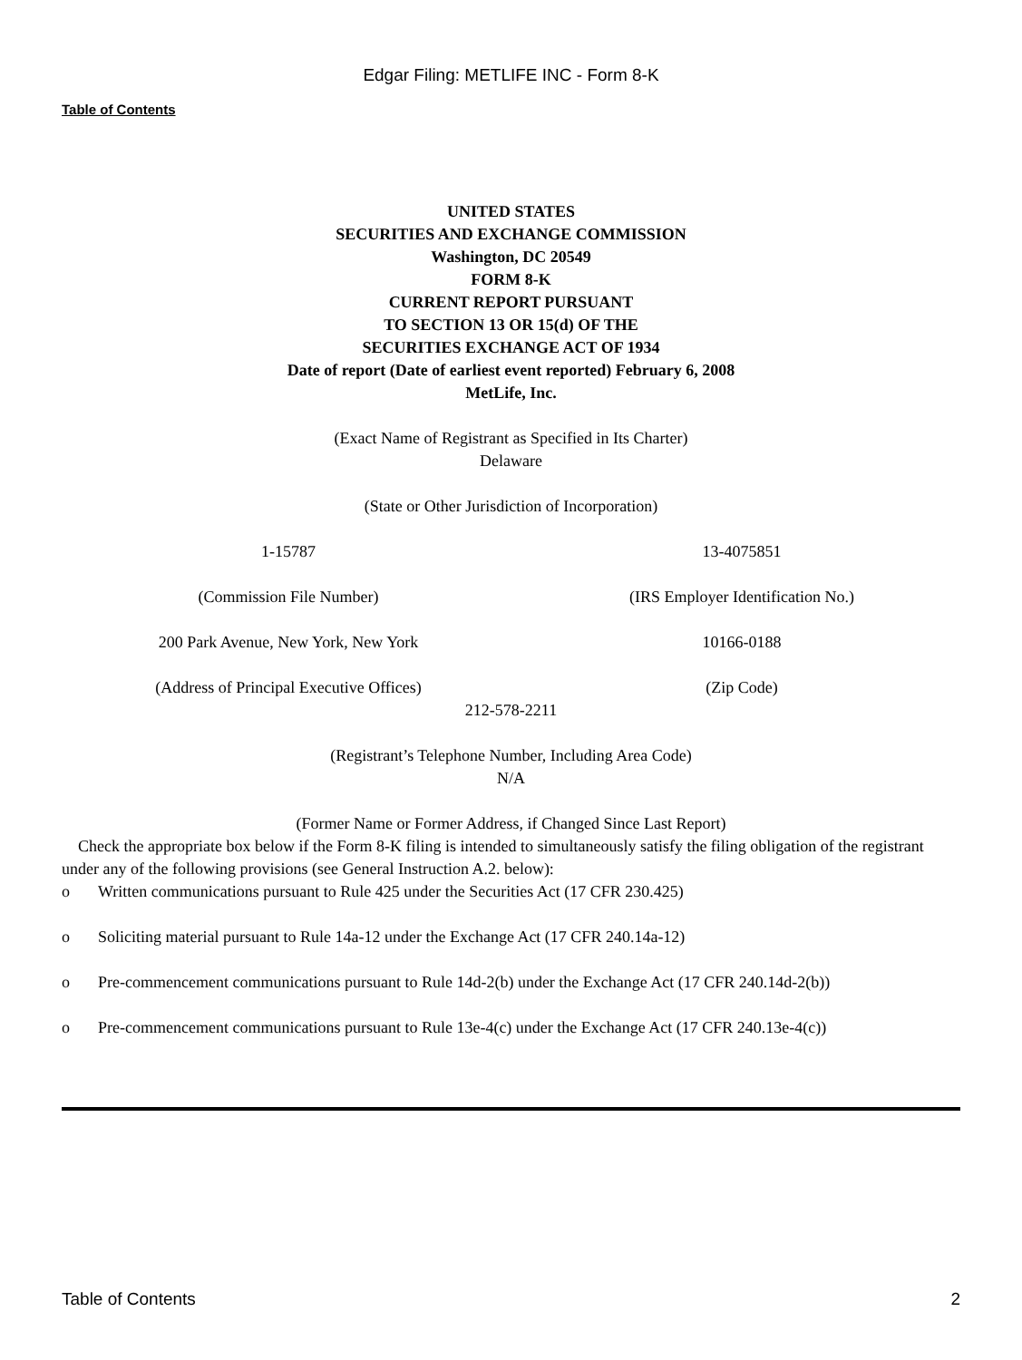Edgar Filing: METLIFE INC - Form 8-K
Table of Contents
UNITED STATES
SECURITIES AND EXCHANGE COMMISSION
Washington, DC 20549
FORM 8-K
CURRENT REPORT PURSUANT
TO SECTION 13 OR 15(d) OF THE
SECURITIES EXCHANGE ACT OF 1934
Date of report (Date of earliest event reported) February 6, 2008
MetLife, Inc.
(Exact Name of Registrant as Specified in Its Charter)
Delaware
(State or Other Jurisdiction of Incorporation)
| 1-15787 | 13-4075851 |
| (Commission File Number) | (IRS Employer Identification No.) |
| 200 Park Avenue, New York, New York | 10166-0188 |
| (Address of Principal Executive Offices) | (Zip Code) |
212-578-2211
(Registrant’s Telephone Number, Including Area Code)
N/A
(Former Name or Former Address, if Changed Since Last Report)
Check the appropriate box below if the Form 8-K filing is intended to simultaneously satisfy the filing obligation of the registrant under any of the following provisions (see General Instruction A.2. below):
o Written communications pursuant to Rule 425 under the Securities Act (17 CFR 230.425)
o Soliciting material pursuant to Rule 14a-12 under the Exchange Act (17 CFR 240.14a-12)
o Pre-commencement communications pursuant to Rule 14d-2(b) under the Exchange Act (17 CFR 240.14d-2(b))
o Pre-commencement communications pursuant to Rule 13e-4(c) under the Exchange Act (17 CFR 240.13e-4(c))
Table of Contents 2